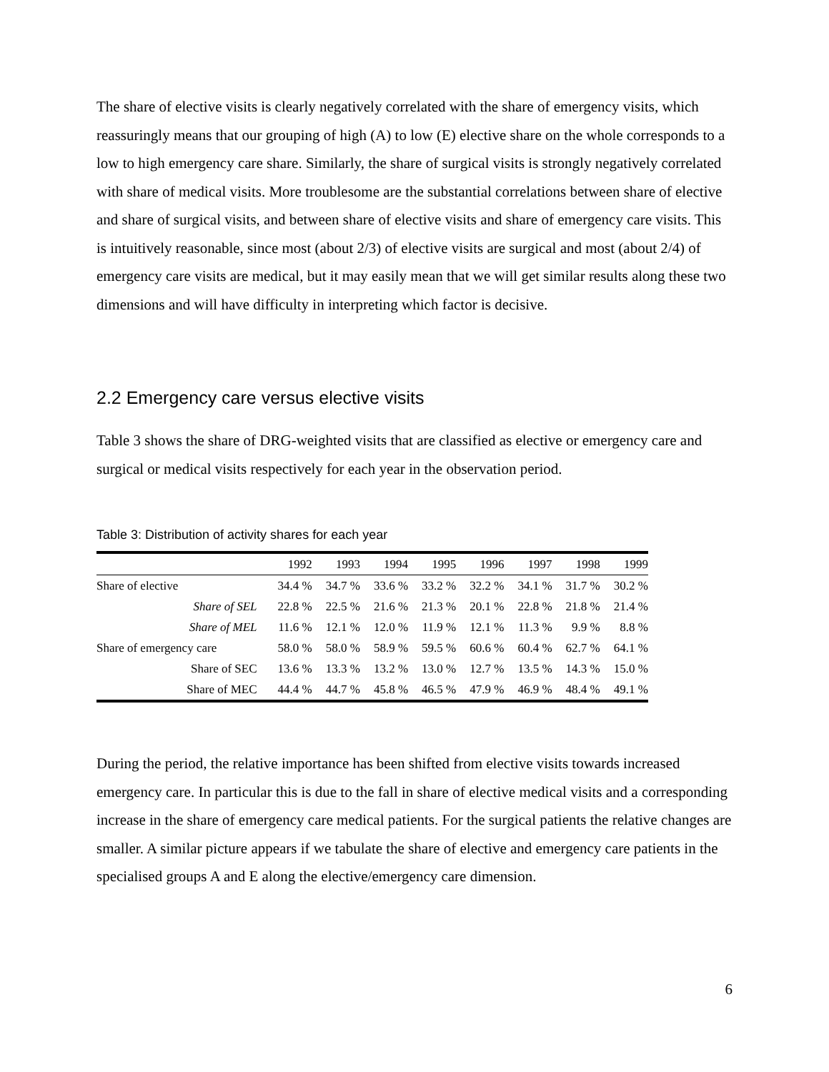The share of elective visits is clearly negatively correlated with the share of emergency visits, which reassuringly means that our grouping of high (A) to low (E) elective share on the whole corresponds to a low to high emergency care share. Similarly, the share of surgical visits is strongly negatively correlated with share of medical visits. More troublesome are the substantial correlations between share of elective and share of surgical visits, and between share of elective visits and share of emergency care visits. This is intuitively reasonable, since most (about 2/3) of elective visits are surgical and most (about 2/4) of emergency care visits are medical, but it may easily mean that we will get similar results along these two dimensions and will have difficulty in interpreting which factor is decisive.
2.2 Emergency care versus elective visits
Table 3 shows the share of DRG-weighted visits that are classified as elective or emergency care and surgical or medical visits respectively for each year in the observation period.
Table 3: Distribution of activity shares for each year
| | 1992 | 1993 | 1994 | 1995 | 1996 | 1997 | 1998 | 1999 |
| --- | --- | --- | --- | --- | --- | --- | --- | --- |
| Share of elective | 34.4 % | 34.7 % | 33.6 % | 33.2 % | 32.2 % | 34.1 % | 31.7 % | 30.2 % |
| Share of SEL | 22.8 % | 22.5 % | 21.6 % | 21.3 % | 20.1 % | 22.8 % | 21.8 % | 21.4 % |
| Share of MEL | 11.6 % | 12.1 % | 12.0 % | 11.9 % | 12.1 % | 11.3 % | 9.9 % | 8.8 % |
| Share of emergency care | 58.0 % | 58.0 % | 58.9 % | 59.5 % | 60.6 % | 60.4 % | 62.7 % | 64.1 % |
| Share of SEC | 13.6 % | 13.3 % | 13.2 % | 13.0 % | 12.7 % | 13.5 % | 14.3 % | 15.0 % |
| Share of MEC | 44.4 % | 44.7 % | 45.8 % | 46.5 % | 47.9 % | 46.9 % | 48.4 % | 49.1 % |
During the period, the relative importance has been shifted from elective visits towards increased emergency care. In particular this is due to the fall in share of elective medical visits and a corresponding increase in the share of emergency care medical patients. For the surgical patients the relative changes are smaller. A similar picture appears if we tabulate the share of elective and emergency care patients in the specialised groups A and E along the elective/emergency care dimension.
6